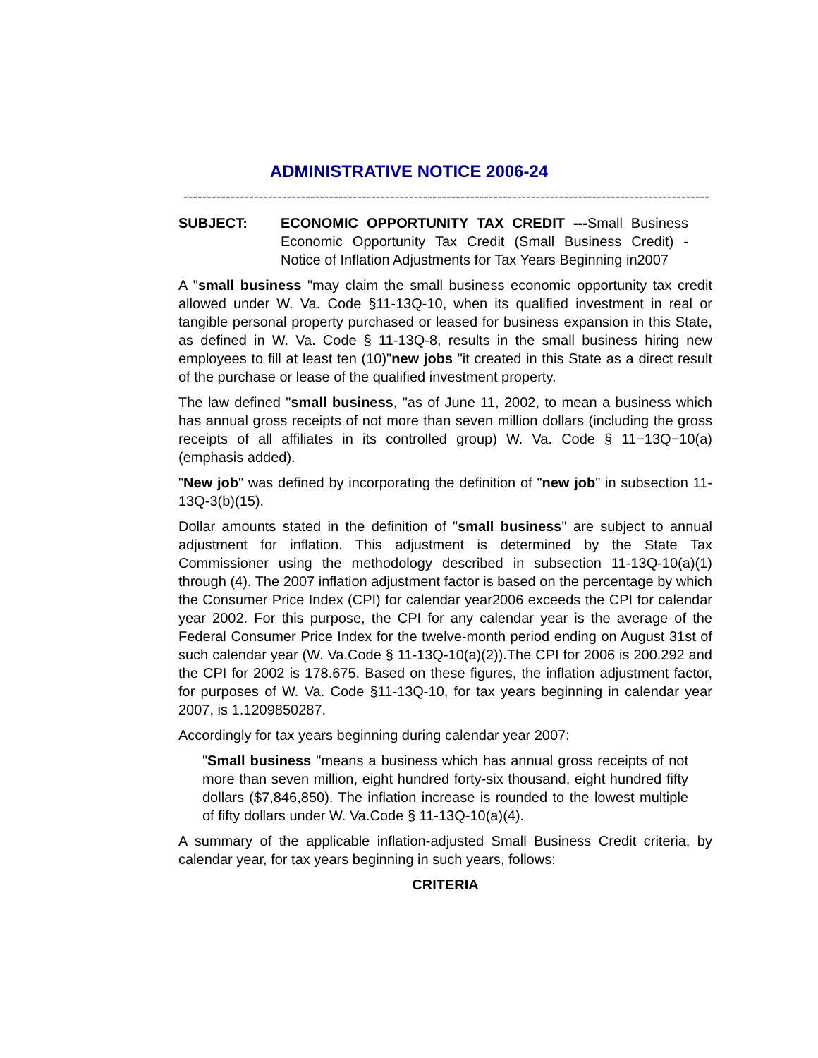ADMINISTRATIVE NOTICE 2006-24
----------------------------------------------------------------------------------------------------------------
SUBJECT: ECONOMIC OPPORTUNITY TAX CREDIT ---Small Business Economic Opportunity Tax Credit (Small Business Credit) - Notice of Inflation Adjustments for Tax Years Beginning in2007
A "small business "may claim the small business economic opportunity tax credit allowed under W. Va. Code §11-13Q-10, when its qualified investment in real or tangible personal property purchased or leased for business expansion in this State, as defined in W. Va. Code § 11-13Q-8, results in the small business hiring new employees to fill at least ten (10)"new jobs "it created in this State as a direct result of the purchase or lease of the qualified investment property.
The law defined "small business, "as of June 11, 2002, to mean a business which has annual gross receipts of not more than seven million dollars (including the gross receipts of all affiliates in its controlled group) W. Va. Code § 11−13Q−10(a) (emphasis added).
"New job" was defined by incorporating the definition of "new job" in subsection 11-13Q-3(b)(15).
Dollar amounts stated in the definition of "small business" are subject to annual adjustment for inflation. This adjustment is determined by the State Tax Commissioner using the methodology described in subsection 11-13Q-10(a)(1) through (4). The 2007 inflation adjustment factor is based on the percentage by which the Consumer Price Index (CPI) for calendar year2006 exceeds the CPI for calendar year 2002. For this purpose, the CPI for any calendar year is the average of the Federal Consumer Price Index for the twelve-month period ending on August 31st of such calendar year (W. Va.Code § 11-13Q-10(a)(2)).The CPI for 2006 is 200.292 and the CPI for 2002 is 178.675. Based on these figures, the inflation adjustment factor, for purposes of W. Va. Code §11-13Q-10, for tax years beginning in calendar year 2007, is 1.1209850287.
Accordingly for tax years beginning during calendar year 2007:
"Small business "means a business which has annual gross receipts of not more than seven million, eight hundred forty-six thousand, eight hundred fifty dollars ($7,846,850). The inflation increase is rounded to the lowest multiple of fifty dollars under W. Va.Code § 11-13Q-10(a)(4).
A summary of the applicable inflation-adjusted Small Business Credit criteria, by calendar year, for tax years beginning in such years, follows:
CRITERIA